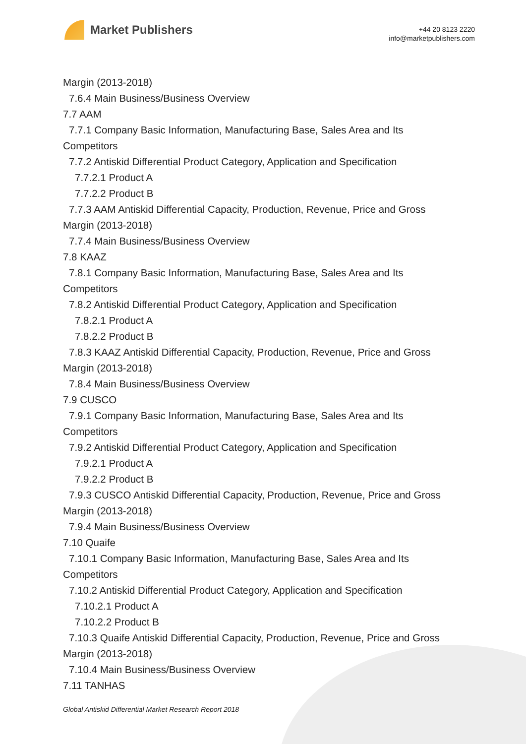Market Publishers
+44 20 8123 2220
info@marketpublishers.com
Margin (2013-2018)
7.6.4 Main Business/Business Overview
7.7 AAM
7.7.1 Company Basic Information, Manufacturing Base, Sales Area and Its
Competitors
7.7.2 Antiskid Differential Product Category, Application and Specification
7.7.2.1 Product A
7.7.2.2 Product B
7.7.3 AAM Antiskid Differential Capacity, Production, Revenue, Price and Gross
Margin (2013-2018)
7.7.4 Main Business/Business Overview
7.8 KAAZ
7.8.1 Company Basic Information, Manufacturing Base, Sales Area and Its
Competitors
7.8.2 Antiskid Differential Product Category, Application and Specification
7.8.2.1 Product A
7.8.2.2 Product B
7.8.3 KAAZ Antiskid Differential Capacity, Production, Revenue, Price and Gross
Margin (2013-2018)
7.8.4 Main Business/Business Overview
7.9 CUSCO
7.9.1 Company Basic Information, Manufacturing Base, Sales Area and Its
Competitors
7.9.2 Antiskid Differential Product Category, Application and Specification
7.9.2.1 Product A
7.9.2.2 Product B
7.9.3 CUSCO Antiskid Differential Capacity, Production, Revenue, Price and Gross
Margin (2013-2018)
7.9.4 Main Business/Business Overview
7.10 Quaife
7.10.1 Company Basic Information, Manufacturing Base, Sales Area and Its
Competitors
7.10.2 Antiskid Differential Product Category, Application and Specification
7.10.2.1 Product A
7.10.2.2 Product B
7.10.3 Quaife Antiskid Differential Capacity, Production, Revenue, Price and Gross
Margin (2013-2018)
7.10.4 Main Business/Business Overview
7.11 TANHAS
Global Antiskid Differential Market Research Report 2018